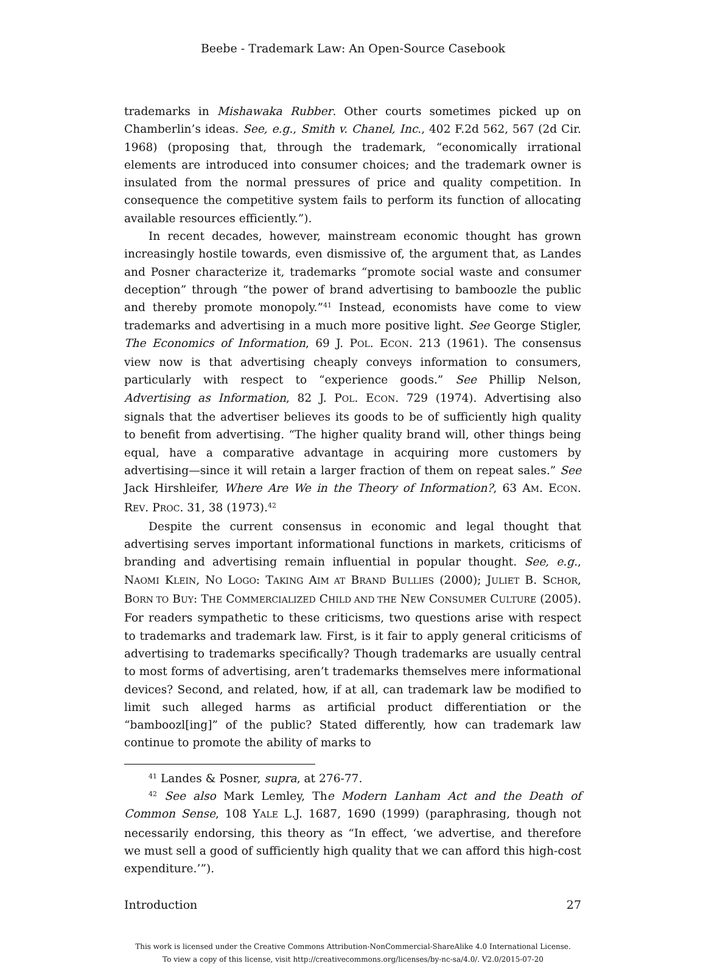Beebe - Trademark Law: An Open-Source Casebook
trademarks in Mishawaka Rubber. Other courts sometimes picked up on Chamberlin’s ideas. See, e.g., Smith v. Chanel, Inc., 402 F.2d 562, 567 (2d Cir. 1968) (proposing that, through the trademark, “economically irrational elements are introduced into consumer choices; and the trademark owner is insulated from the normal pressures of price and quality competition. In consequence the competitive system fails to perform its function of allocating available resources efficiently.”).
In recent decades, however, mainstream economic thought has grown increasingly hostile towards, even dismissive of, the argument that, as Landes and Posner characterize it, trademarks “promote social waste and consumer deception” through “the power of brand advertising to bamboozle the public and thereby promote monopoly.”<sup>41</sup> Instead, economists have come to view trademarks and advertising in a much more positive light. See George Stigler, The Economics of Information, 69 J. POL. ECON. 213 (1961). The consensus view now is that advertising cheaply conveys information to consumers, particularly with respect to “experience goods.” See Phillip Nelson, Advertising as Information, 82 J. POL. ECON. 729 (1974). Advertising also signals that the advertiser believes its goods to be of sufficiently high quality to benefit from advertising. “The higher quality brand will, other things being equal, have a comparative advantage in acquiring more customers by advertising—since it will retain a larger fraction of them on repeat sales.” See Jack Hirshleifer, Where Are We in the Theory of Information?, 63 AM. ECON. REV. PROC. 31, 38 (1973).<sup>42</sup>
Despite the current consensus in economic and legal thought that advertising serves important informational functions in markets, criticisms of branding and advertising remain influential in popular thought. See, e.g., NAOMI KLEIN, NO LOGO: TAKING AIM AT BRAND BULLIES (2000); JULIET B. SCHOR, BORN TO BUY: THE COMMERCIALIZED CHILD AND THE NEW CONSUMER CULTURE (2005). For readers sympathetic to these criticisms, two questions arise with respect to trademarks and trademark law. First, is it fair to apply general criticisms of advertising to trademarks specifically? Though trademarks are usually central to most forms of advertising, aren’t trademarks themselves mere informational devices? Second, and related, how, if at all, can trademark law be modified to limit such alleged harms as artificial product differentiation or the “bamboozl[ing]” of the public? Stated differently, how can trademark law continue to promote the ability of marks to
<sup>41</sup> Landes & Posner, supra, at 276-77.
<sup>42</sup> See also Mark Lemley, The Modern Lanham Act and the Death of Common Sense, 108 YALE L.J. 1687, 1690 (1999) (paraphrasing, though not necessarily endorsing, this theory as “In effect, ‘we advertise, and therefore we must sell a good of sufficiently high quality that we can afford this high-cost expenditure.’”).
Introduction 27
This work is licensed under the Creative Commons Attribution-NonCommercial-ShareAlike 4.0 International License.
To view a copy of this license, visit http://creativecommons.org/licenses/by-nc-sa/4.0/. V2.0/2015-07-20